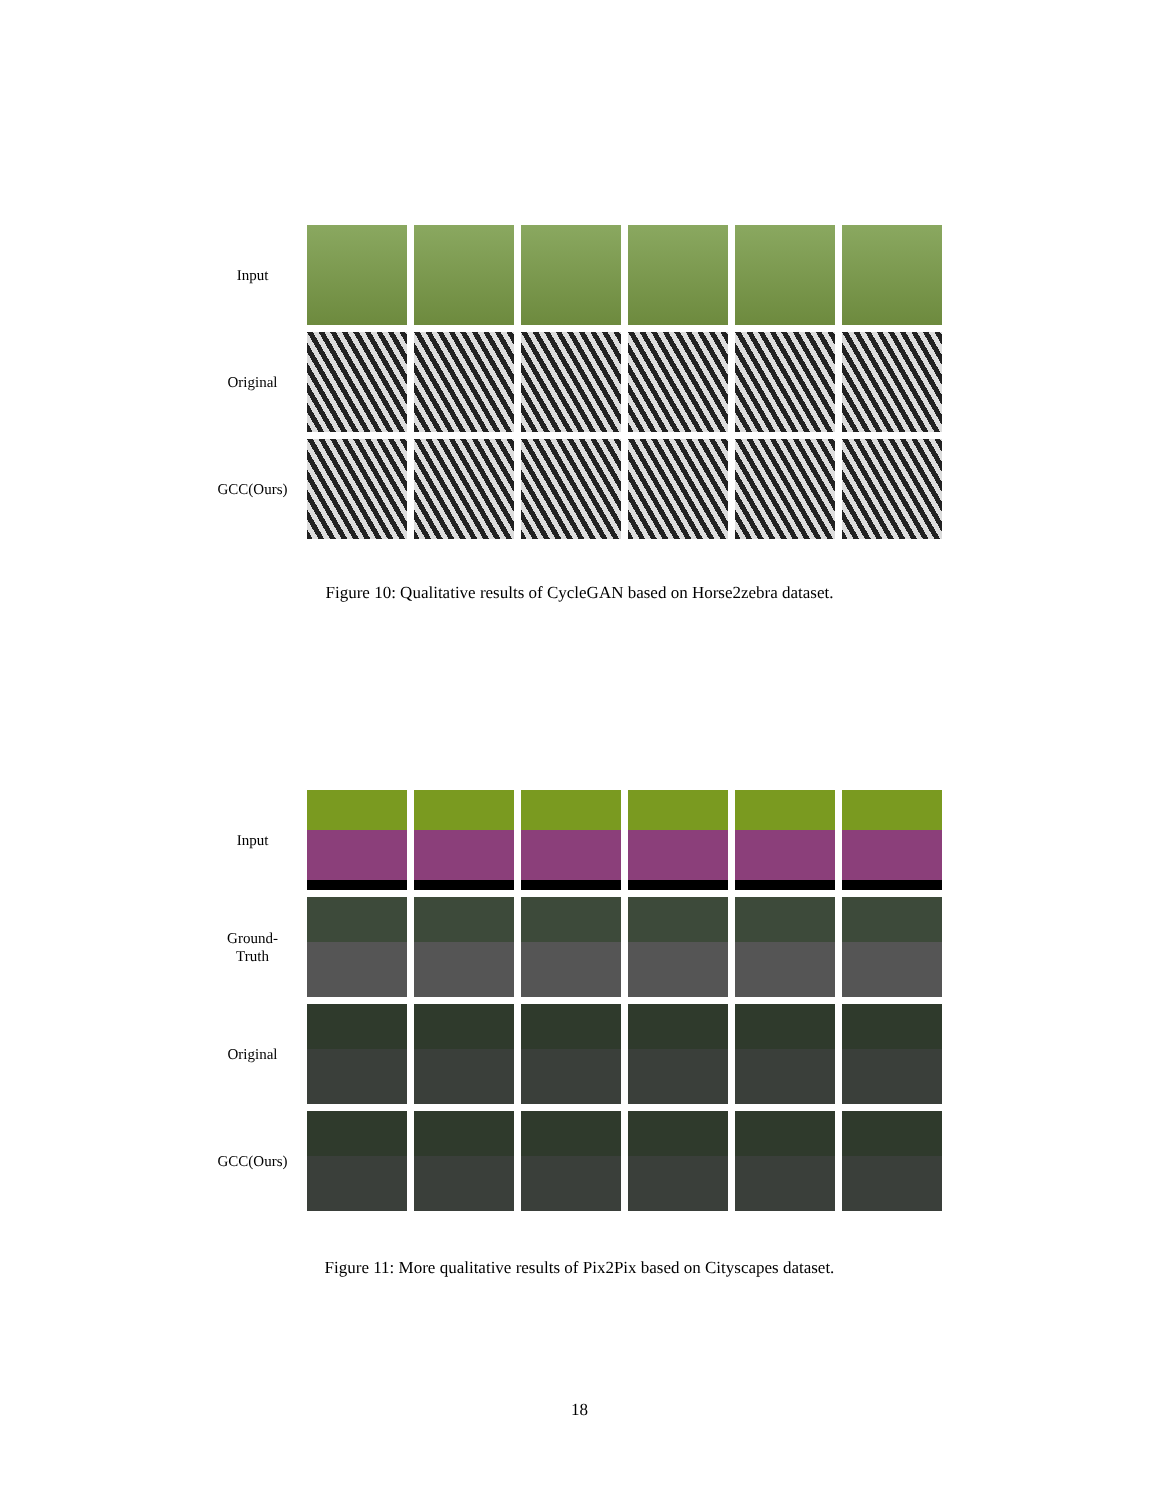Input
Original
GCC(Ours)
Figure 10: Qualitative results of CycleGAN based on Horse2zebra dataset.
Input
Ground-
Truth
Original
GCC(Ours)
Figure 11: More qualitative results of Pix2Pix based on Cityscapes dataset.
18